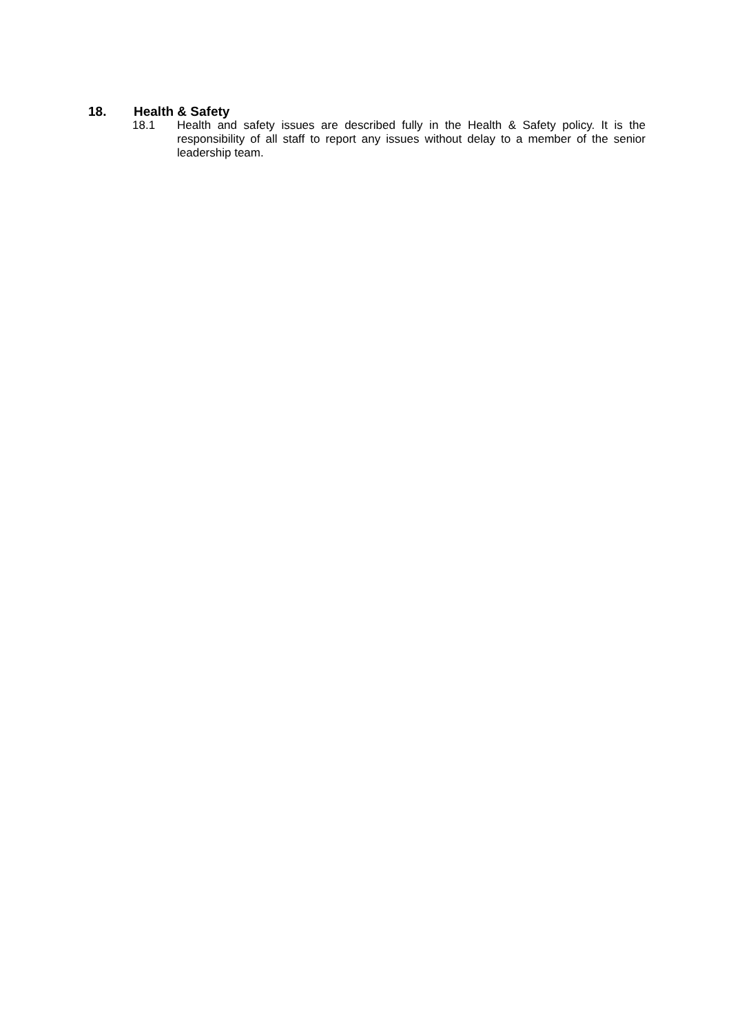18. Health & Safety
18.1 Health and safety issues are described fully in the Health & Safety policy. It is the responsibility of all staff to report any issues without delay to a member of the senior leadership team.